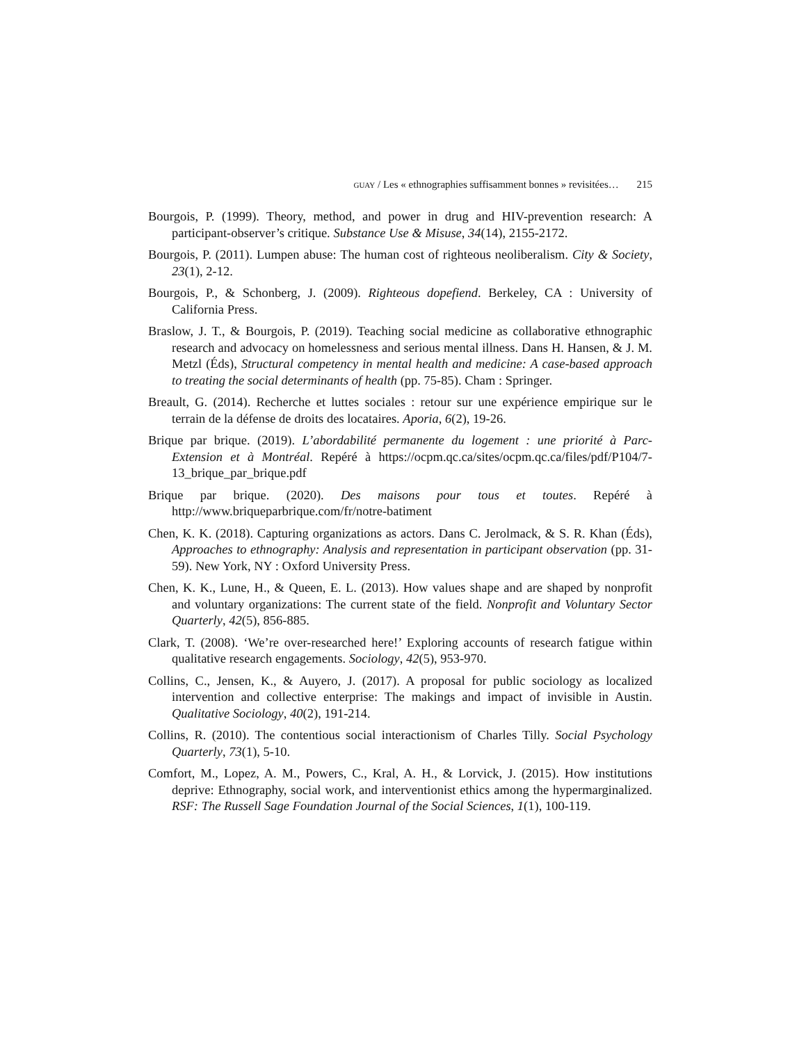GUAY / Les « ethnographies suffisamment bonnes » revisitées… 215
Bourgois, P. (1999). Theory, method, and power in drug and HIV-prevention research: A participant-observer’s critique. Substance Use & Misuse, 34(14), 2155-2172.
Bourgois, P. (2011). Lumpen abuse: The human cost of righteous neoliberalism. City & Society, 23(1), 2-12.
Bourgois, P., & Schonberg, J. (2009). Righteous dopefiend. Berkeley, CA : University of California Press.
Braslow, J. T., & Bourgois, P. (2019). Teaching social medicine as collaborative ethnographic research and advocacy on homelessness and serious mental illness. Dans H. Hansen, & J. M. Metzl (Éds), Structural competency in mental health and medicine: A case-based approach to treating the social determinants of health (pp. 75-85). Cham : Springer.
Breault, G. (2014). Recherche et luttes sociales : retour sur une expérience empirique sur le terrain de la défense de droits des locataires. Aporia, 6(2), 19-26.
Brique par brique. (2019). L’abordabilité permanente du logement : une priorité à Parc-Extension et à Montréal. Repéré à https://ocpm.qc.ca/sites/ocpm.qc.ca/files/pdf/P104/7-13_brique_par_brique.pdf
Brique par brique. (2020). Des maisons pour tous et toutes. Repéré à http://www.briqueparbrique.com/fr/notre-batiment
Chen, K. K. (2018). Capturing organizations as actors. Dans C. Jerolmack, & S. R. Khan (Éds), Approaches to ethnography: Analysis and representation in participant observation (pp. 31-59). New York, NY : Oxford University Press.
Chen, K. K., Lune, H., & Queen, E. L. (2013). How values shape and are shaped by nonprofit and voluntary organizations: The current state of the field. Nonprofit and Voluntary Sector Quarterly, 42(5), 856-885.
Clark, T. (2008). ‘We’re over-researched here!’ Exploring accounts of research fatigue within qualitative research engagements. Sociology, 42(5), 953-970.
Collins, C., Jensen, K., & Auyero, J. (2017). A proposal for public sociology as localized intervention and collective enterprise: The makings and impact of invisible in Austin. Qualitative Sociology, 40(2), 191-214.
Collins, R. (2010). The contentious social interactionism of Charles Tilly. Social Psychology Quarterly, 73(1), 5-10.
Comfort, M., Lopez, A. M., Powers, C., Kral, A. H., & Lorvick, J. (2015). How institutions deprive: Ethnography, social work, and interventionist ethics among the hypermarginalized. RSF: The Russell Sage Foundation Journal of the Social Sciences, 1(1), 100-119.